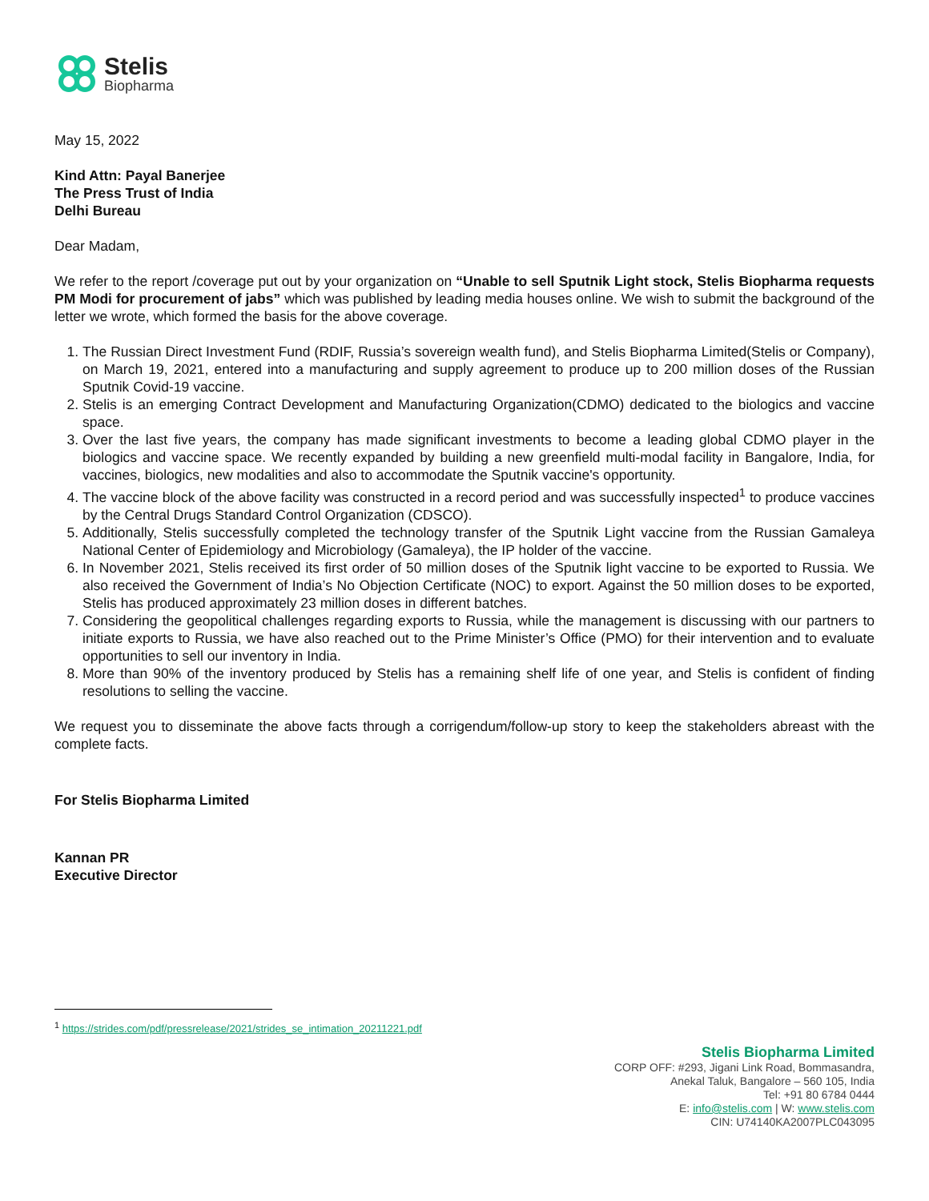Stelis
Biopharma
May 15, 2022
Kind Attn: Payal Banerjee
The Press Trust of India
Delhi Bureau
Dear Madam,
We refer to the report /coverage put out by your organization on “Unable to sell Sputnik Light stock, Stelis Biopharma requests PM Modi for procurement of jabs” which was published by leading media houses online. We wish to submit the background of the letter we wrote, which formed the basis for the above coverage.
1. The Russian Direct Investment Fund (RDIF, Russia’s sovereign wealth fund), and Stelis Biopharma Limited(Stelis or Company), on March 19, 2021, entered into a manufacturing and supply agreement to produce up to 200 million doses of the Russian Sputnik Covid-19 vaccine.
2. Stelis is an emerging Contract Development and Manufacturing Organization(CDMO) dedicated to the biologics and vaccine space.
3. Over the last five years, the company has made significant investments to become a leading global CDMO player in the biologics and vaccine space. We recently expanded by building a new greenfield multi-modal facility in Bangalore, India, for vaccines, biologics, new modalities and also to accommodate the Sputnik vaccine's opportunity.
4. The vaccine block of the above facility was constructed in a record period and was successfully inspected<sup>1</sup> to produce vaccines by the Central Drugs Standard Control Organization (CDSCO).
5. Additionally, Stelis successfully completed the technology transfer of the Sputnik Light vaccine from the Russian Gamaleya National Center of Epidemiology and Microbiology (Gamaleya), the IP holder of the vaccine.
6. In November 2021, Stelis received its first order of 50 million doses of the Sputnik light vaccine to be exported to Russia. We also received the Government of India’s No Objection Certificate (NOC) to export. Against the 50 million doses to be exported, Stelis has produced approximately 23 million doses in different batches.
7. Considering the geopolitical challenges regarding exports to Russia, while the management is discussing with our partners to initiate exports to Russia, we have also reached out to the Prime Minister’s Office (PMO) for their intervention and to evaluate opportunities to sell our inventory in India.
8. More than 90% of the inventory produced by Stelis has a remaining shelf life of one year, and Stelis is confident of finding resolutions to selling the vaccine.
We request you to disseminate the above facts through a corrigendum/follow-up story to keep the stakeholders abreast with the complete facts.
For Stelis Biopharma Limited
Kannan PR
Executive Director
<sup>1</sup> https://strides.com/pdf/pressrelease/2021/strides_se_intimation_20211221.pdf
Stelis Biopharma Limited
CORP OFF: #293, Jigani Link Road, Bommasandra,
Anekal Taluk, Bangalore – 560 105, India
Tel: +91 80 6784 0444
E: info@stelis.com | W: www.stelis.com
CIN: U74140KA2007PLC043095